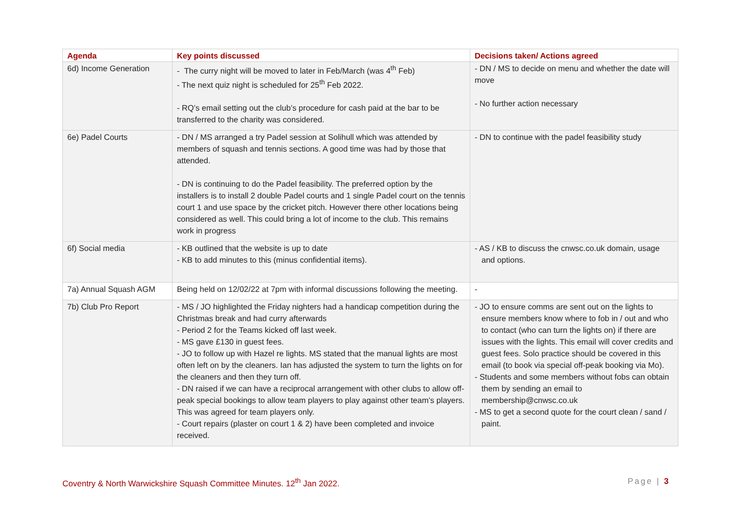| Agenda | Key points discussed | Decisions taken/ Actions agreed |
| --- | --- | --- |
| 6d) Income Generation | - The curry night will be moved to later in Feb/March (was 4<sup>th</sup> Feb) - The next quiz night is scheduled for 25<sup>th</sup> Feb 2022. - RQ’s email setting out the club’s procedure for cash paid at the bar to be transferred to the charity was considered. | - DN / MS to decide on menu and whether the date will move - No further action necessary |
| 6e) Padel Courts | - DN / MS arranged a try Padel session at Solihull which was attended by members of squash and tennis sections. A good time was had by those that attended. - DN is continuing to do the Padel feasibility. The preferred option by the installers is to install 2 double Padel courts and 1 single Padel court on the tennis court 1 and use space by the cricket pitch. However there other locations being considered as well. This could bring a lot of income to the club. This remains work in progress | - DN to continue with the padel feasibility study |
| 6f) Social media | - KB outlined that the website is up to date - KB to add minutes to this (minus confidential items). | - AS / KB to discuss the cnwsc.co.uk domain, usage and options. |
| 7a) Annual Squash AGM | Being held on 12/02/22 at 7pm with informal discussions following the meeting. | - |
| 7b) Club Pro Report | - MS / JO highlighted the Friday nighters had a handicap competition during the Christmas break and had curry afterwards - Period 2 for the Teams kicked off last week. - MS gave £130 in guest fees. - JO to follow up with Hazel re lights. MS stated that the manual lights are most often left on by the cleaners. Ian has adjusted the system to turn the lights on for the cleaners and then they turn off. - DN raised if we can have a reciprocal arrangement with other clubs to allow off-peak special bookings to allow team players to play against other team’s players. This was agreed for team players only. - Court repairs (plaster on court 1 & 2) have been completed and invoice received. | - JO to ensure comms are sent out on the lights to ensure members know where to fob in / out and who to contact (who can turn the lights on) if there are issues with the lights. This email will cover credits and guest fees. Solo practice should be covered in this email (to book via special off-peak booking via Mo). - Students and some members without fobs can obtain them by sending an email to membership@cnwsc.co.uk - MS to get a second quote for the court clean / sand / paint. |
Coventry & North Warwickshire Squash Committee Minutes. 12<sup>th</sup> Jan 2022. Page | 3